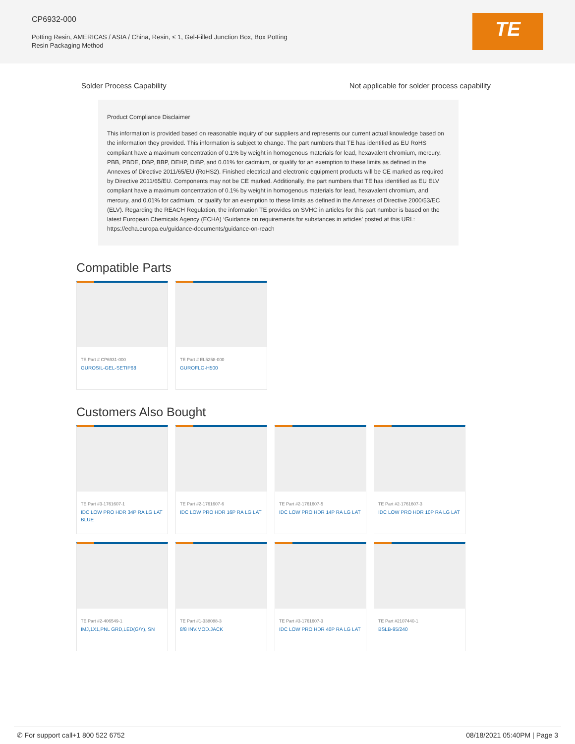CP6932-000
Potting Resin, AMERICAS / ASIA / China, Resin, ≤ 1, Gel-Filled Junction Box, Box Potting Resin Packaging Method
TE
Solder Process Capability Not applicable for solder process capability
Product Compliance Disclaimer
This information is provided based on reasonable inquiry of our suppliers and represents our current actual knowledge based on the information they provided. This information is subject to change. The part numbers that TE has identified as EU RoHS compliant have a maximum concentration of 0.1% by weight in homogenous materials for lead, hexavalent chromium, mercury, PBB, PBDE, DBP, BBP, DEHP, DIBP, and 0.01% for cadmium, or qualify for an exemption to these limits as defined in the Annexes of Directive 2011/65/EU (RoHS2). Finished electrical and electronic equipment products will be CE marked as required by Directive 2011/65/EU. Components may not be CE marked. Additionally, the part numbers that TE has identified as EU ELV compliant have a maximum concentration of 0.1% by weight in homogenous materials for lead, hexavalent chromium, and mercury, and 0.01% for cadmium, or qualify for an exemption to these limits as defined in the Annexes of Directive 2000/53/EC (ELV). Regarding the REACH Regulation, the information TE provides on SVHC in articles for this part number is based on the latest European Chemicals Agency (ECHA) ‘Guidance on requirements for substances in articles’ posted at this URL: https://echa.europa.eu/guidance-documents/guidance-on-reach
Compatible Parts
TE Part # CP6931-000
GUROSIL-GEL-SETIP68
TE Part # EL5258-000
GUROFLO-H500
Customers Also Bought
TE Part #3-1761607-1
IDC LOW PRO HDR 34P RA LG LAT BLUE
TE Part #2-1761607-6
IDC LOW PRO HDR 16P RA LG LAT
TE Part #2-1761607-5
IDC LOW PRO HDR 14P RA LG LAT
TE Part #2-1761607-3
IDC LOW PRO HDR 10P RA LG LAT
TE Part #2-406549-1
IMJ,1X1,PNL GRD,LED(G/Y), SN
TE Part #1-338088-3
8/8 INV.MOD.JACK
TE Part #3-1761607-3
IDC LOW PRO HDR 40P RA LG LAT
TE Part #2107440-1
BSLB-95/240
✆ For support call+1 800 522 6752 08/18/2021 05:40PM | Page 3